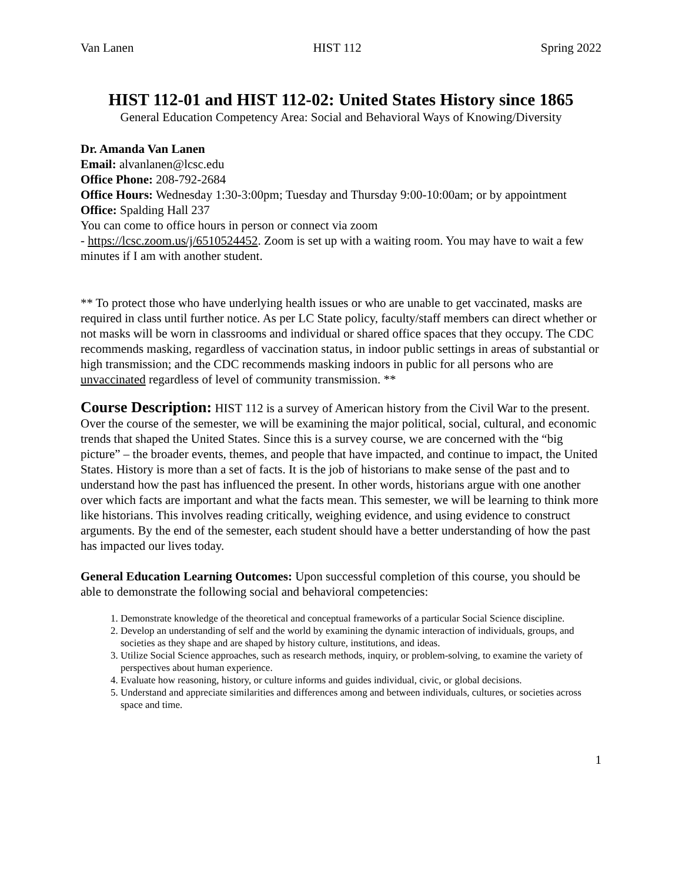Van Lanen HIST 112 Spring 2022
HIST 112-01 and HIST 112-02: United States History since 1865
General Education Competency Area: Social and Behavioral Ways of Knowing/Diversity
Dr. Amanda Van Lanen
Email: alvanlanen@lcsc.edu
Office Phone: 208-792-2684
Office Hours: Wednesday 1:30-3:00pm; Tuesday and Thursday 9:00-10:00am; or by appointment
Office: Spalding Hall 237
You can come to office hours in person or connect via zoom
- https://lcsc.zoom.us/j/6510524452. Zoom is set up with a waiting room. You may have to wait a few minutes if I am with another student.
** To protect those who have underlying health issues or who are unable to get vaccinated, masks are required in class until further notice. As per LC State policy, faculty/staff members can direct whether or not masks will be worn in classrooms and individual or shared office spaces that they occupy. The CDC recommends masking, regardless of vaccination status, in indoor public settings in areas of substantial or high transmission; and the CDC recommends masking indoors in public for all persons who are unvaccinated regardless of level of community transmission. **
Course Description: HIST 112 is a survey of American history from the Civil War to the present. Over the course of the semester, we will be examining the major political, social, cultural, and economic trends that shaped the United States. Since this is a survey course, we are concerned with the “big picture” – the broader events, themes, and people that have impacted, and continue to impact, the United States. History is more than a set of facts. It is the job of historians to make sense of the past and to understand how the past has influenced the present. In other words, historians argue with one another over which facts are important and what the facts mean. This semester, we will be learning to think more like historians. This involves reading critically, weighing evidence, and using evidence to construct arguments. By the end of the semester, each student should have a better understanding of how the past has impacted our lives today.
General Education Learning Outcomes: Upon successful completion of this course, you should be able to demonstrate the following social and behavioral competencies:
1. Demonstrate knowledge of the theoretical and conceptual frameworks of a particular Social Science discipline.
2. Develop an understanding of self and the world by examining the dynamic interaction of individuals, groups, and societies as they shape and are shaped by history culture, institutions, and ideas.
3. Utilize Social Science approaches, such as research methods, inquiry, or problem-solving, to examine the variety of perspectives about human experience.
4. Evaluate how reasoning, history, or culture informs and guides individual, civic, or global decisions.
5. Understand and appreciate similarities and differences among and between individuals, cultures, or societies across space and time.
1